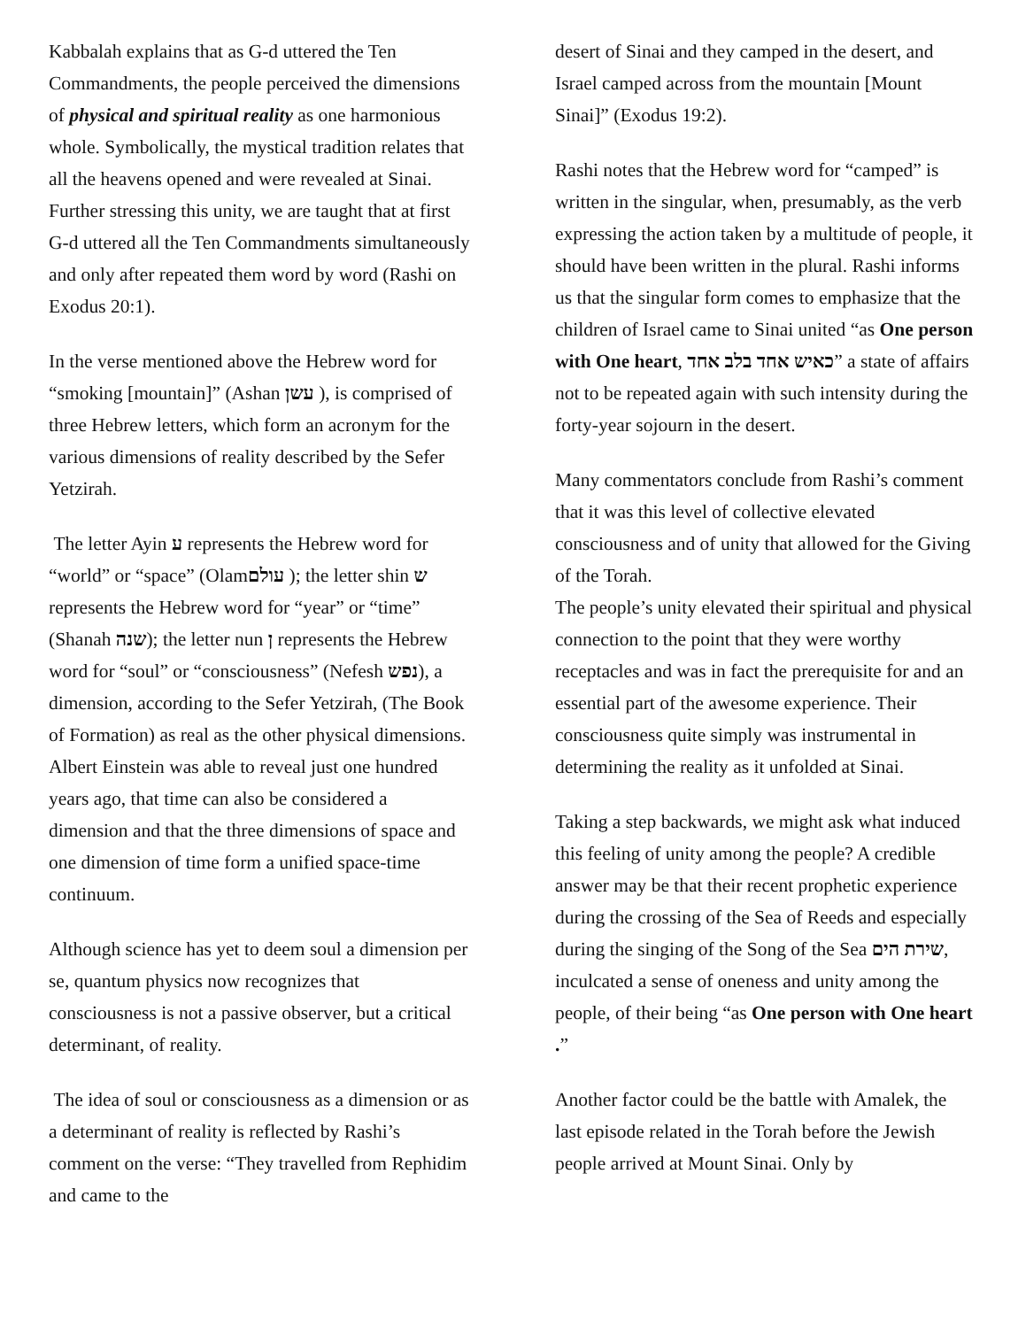Kabbalah explains that as G-d uttered the Ten Commandments, the people perceived the dimensions of physical and spiritual reality as one harmonious whole. Symbolically, the mystical tradition relates that all the heavens opened and were revealed at Sinai. Further stressing this unity, we are taught that at first G-d uttered all the Ten Commandments simultaneously and only after repeated them word by word (Rashi on Exodus 20:1).
In the verse mentioned above the Hebrew word for “smoking [mountain]” (Ashan עשן ), is comprised of three Hebrew letters, which form an acronym for the various dimensions of reality described by the Sefer Yetzirah.
The letter Ayin ע represents the Hebrew word for “world” or “space” (Olamעולם ); the letter shin ש represents the Hebrew word for “year” or “time” (Shanah שנה); the letter nun ן represents the Hebrew word for “soul” or “consciousness” (Nefesh נפש), a dimension, according to the Sefer Yetzirah, (The Book of Formation) as real as the other physical dimensions. Albert Einstein was able to reveal just one hundred years ago, that time can also be considered a dimension and that the three dimensions of space and one dimension of time form a unified space-time continuum.
Although science has yet to deem soul a dimension per se, quantum physics now recognizes that consciousness is not a passive observer, but a critical determinant, of reality.
The idea of soul or consciousness as a dimension or as a determinant of reality is reflected by Rashi’s comment on the verse: “They travelled from Rephidim and came to the
desert of Sinai and they camped in the desert, and Israel camped across from the mountain [Mount Sinai]” (Exodus 19:2).
Rashi notes that the Hebrew word for “camped” is written in the singular, when, presumably, as the verb expressing the action taken by a multitude of people, it should have been written in the plural. Rashi informs us that the singular form comes to emphasize that the children of Israel came to Sinai united “as One person with One heart, כאיש אחד בלב אחד” a state of affairs not to be repeated again with such intensity during the forty-year sojourn in the desert.
Many commentators conclude from Rashi’s comment that it was this level of collective elevated consciousness and of unity that allowed for the Giving of the Torah.
The people’s unity elevated their spiritual and physical connection to the point that they were worthy receptacles and was in fact the prerequisite for and an essential part of the awesome experience. Their consciousness quite simply was instrumental in determining the reality as it unfolded at Sinai.
Taking a step backwards, we might ask what induced this feeling of unity among the people? A credible answer may be that their recent prophetic experience during the crossing of the Sea of Reeds and especially during the singing of the Song of the Sea שירת הים, inculcated a sense of oneness and unity among the people, of their being “as One person with One heart .”
Another factor could be the battle with Amalek, the last episode related in the Torah before the Jewish people arrived at Mount Sinai. Only by